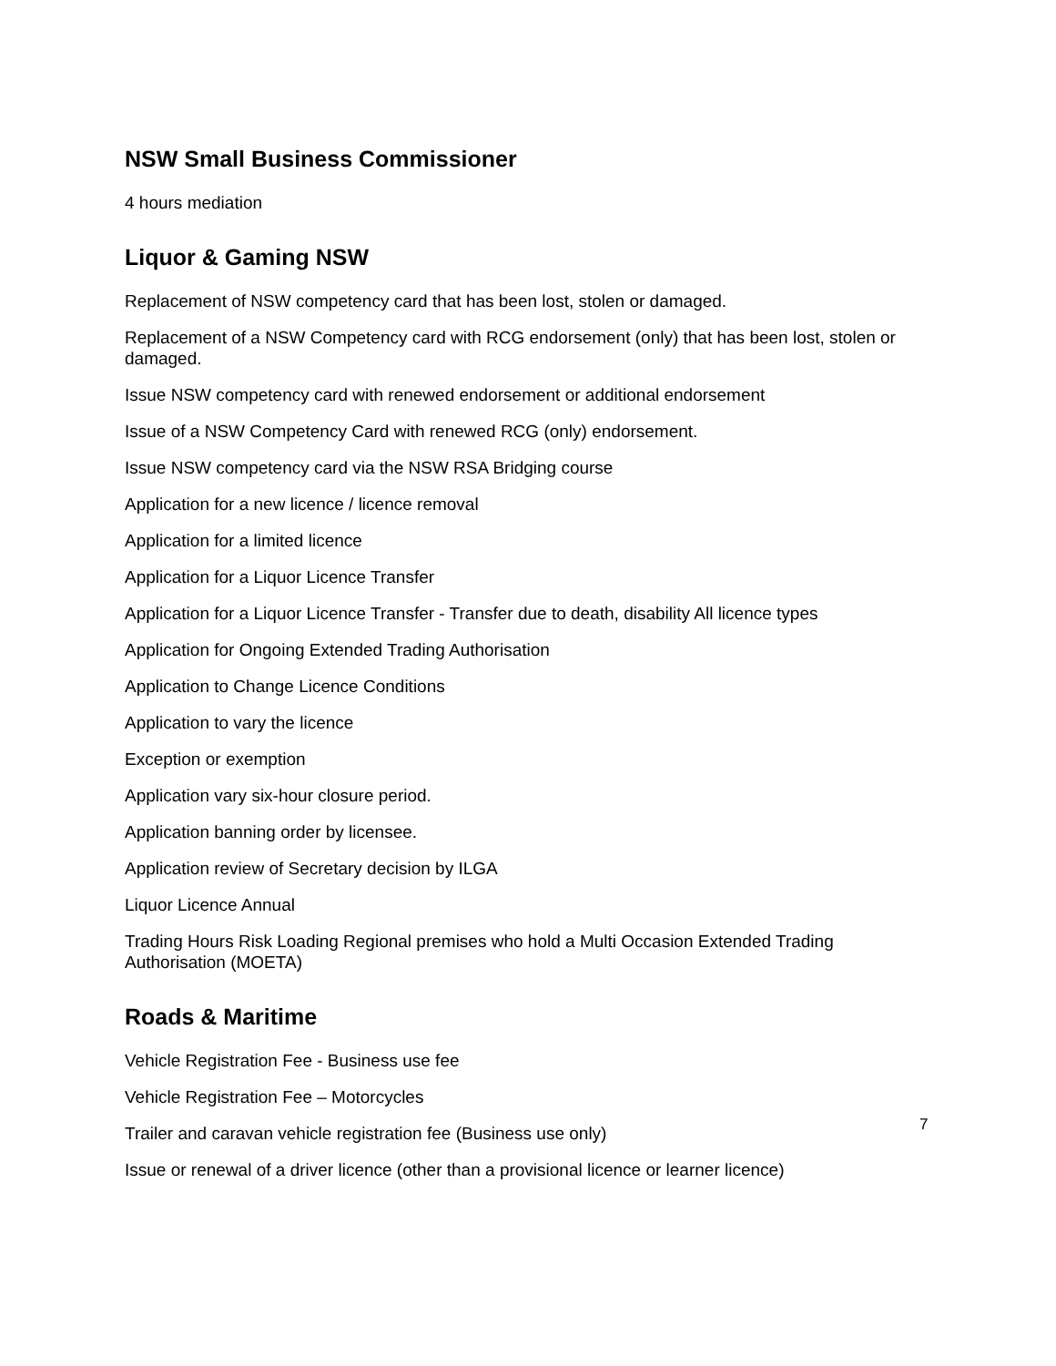NSW Small Business Commissioner
4 hours mediation
Liquor & Gaming NSW
Replacement of NSW competency card that has been lost, stolen or damaged.
Replacement of a NSW Competency card with RCG endorsement (only) that has been lost, stolen or damaged.
Issue NSW competency card with renewed endorsement or additional endorsement
Issue of a NSW Competency Card with renewed RCG (only) endorsement.
Issue NSW competency card via the NSW RSA Bridging course
Application for a new licence / licence removal
Application for a limited licence
Application for a Liquor Licence Transfer
Application for a Liquor Licence Transfer - Transfer due to death, disability All licence types
Application for Ongoing Extended Trading Authorisation
Application to Change Licence Conditions
Application to vary the licence
Exception or exemption
Application vary six-hour closure period.
Application banning order by licensee.
Application review of Secretary decision by ILGA
Liquor Licence Annual
Trading Hours Risk Loading Regional premises who hold a Multi Occasion Extended Trading Authorisation (MOETA)
Roads & Maritime
Vehicle Registration Fee - Business use fee
Vehicle Registration Fee – Motorcycles
Trailer and caravan vehicle registration fee (Business use only)
Issue or renewal of a driver licence (other than a provisional licence or learner licence)
7